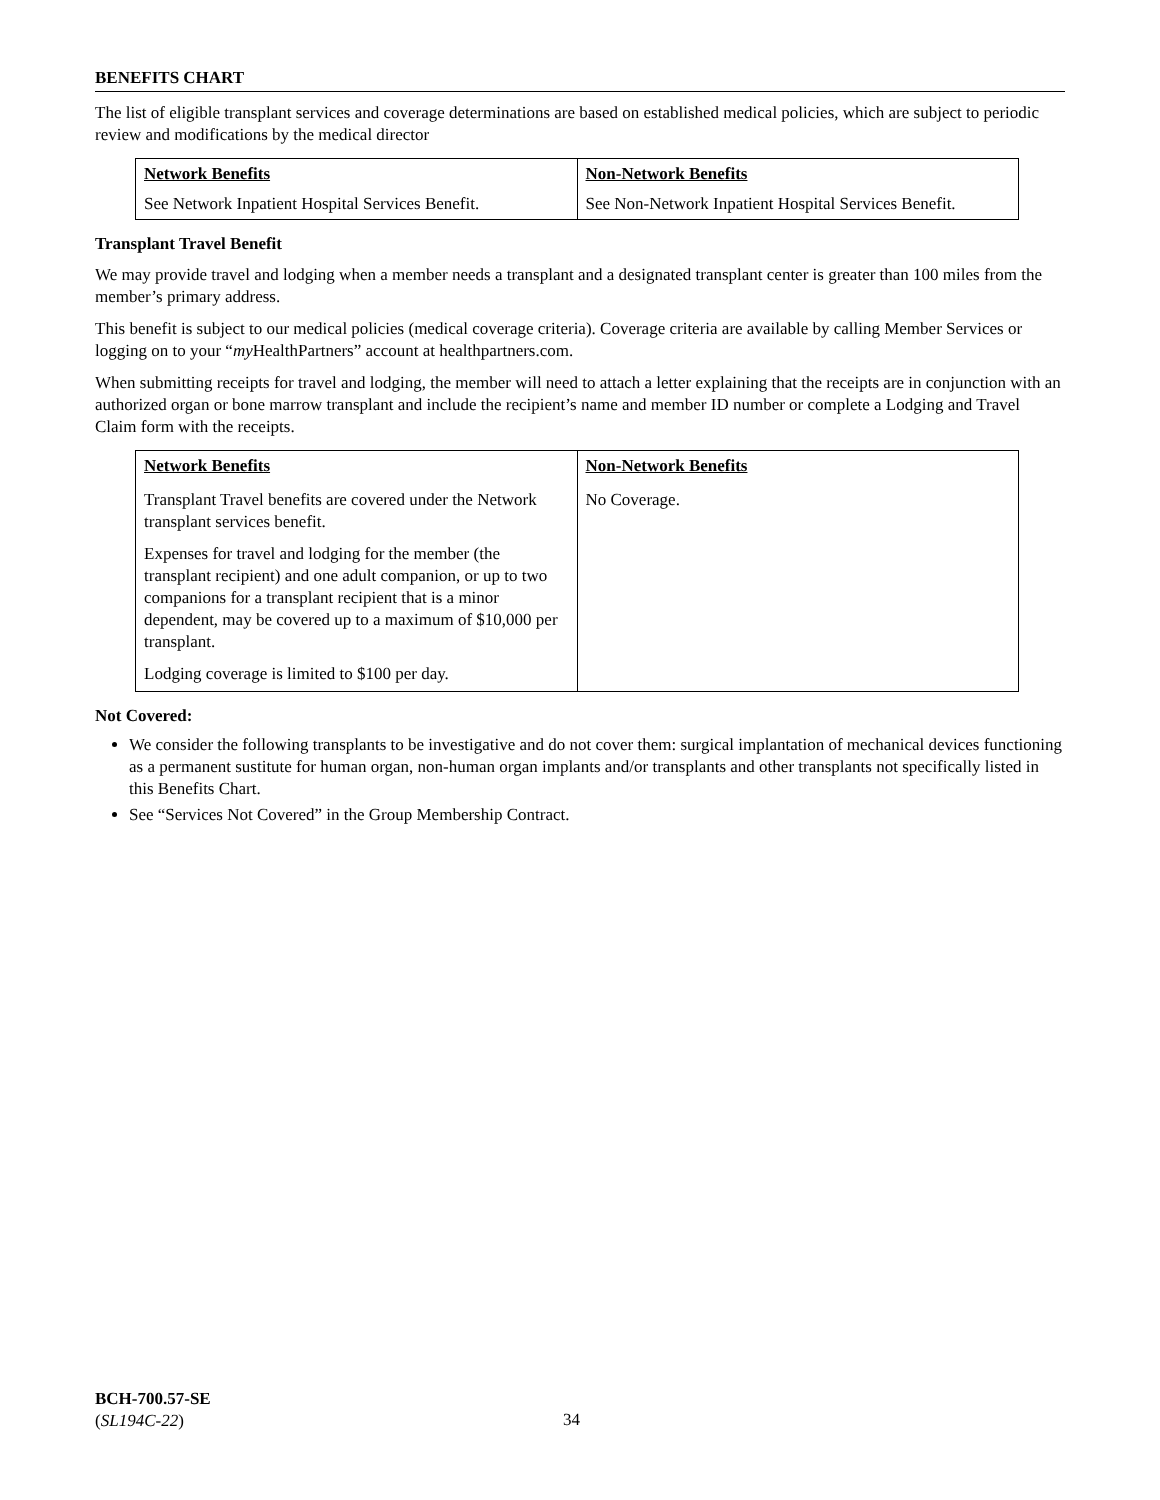BENEFITS CHART
The list of eligible transplant services and coverage determinations are based on established medical policies, which are subject to periodic review and modifications by the medical director
| Network Benefits | Non-Network Benefits |
| --- | --- |
| See Network Inpatient Hospital Services Benefit. | See Non-Network Inpatient Hospital Services Benefit. |
Transplant Travel Benefit
We may provide travel and lodging when a member needs a transplant and a designated transplant center is greater than 100 miles from the member’s primary address.
This benefit is subject to our medical policies (medical coverage criteria). Coverage criteria are available by calling Member Services or logging on to your “my HealthPartners” account at healthpartners.com.
When submitting receipts for travel and lodging, the member will need to attach a letter explaining that the receipts are in conjunction with an authorized organ or bone marrow transplant and include the recipient’s name and member ID number or complete a Lodging and Travel Claim form with the receipts.
| Network Benefits | Non-Network Benefits |
| --- | --- |
| Transplant Travel benefits are covered under the Network transplant services benefit. Expenses for travel and lodging for the member (the transplant recipient) and one adult companion, or up to two companions for a transplant recipient that is a minor dependent, may be covered up to a maximum of $10,000 per transplant. Lodging coverage is limited to $100 per day. | No Coverage. |
Not Covered:
We consider the following transplants to be investigative and do not cover them: surgical implantation of mechanical devices functioning as a permanent sustitute for human organ, non-human organ implants and/or transplants and other transplants not specifically listed in this Benefits Chart.
See “Services Not Covered” in the Group Membership Contract.
BCH-700.57-SE
(SL194C-22)
34